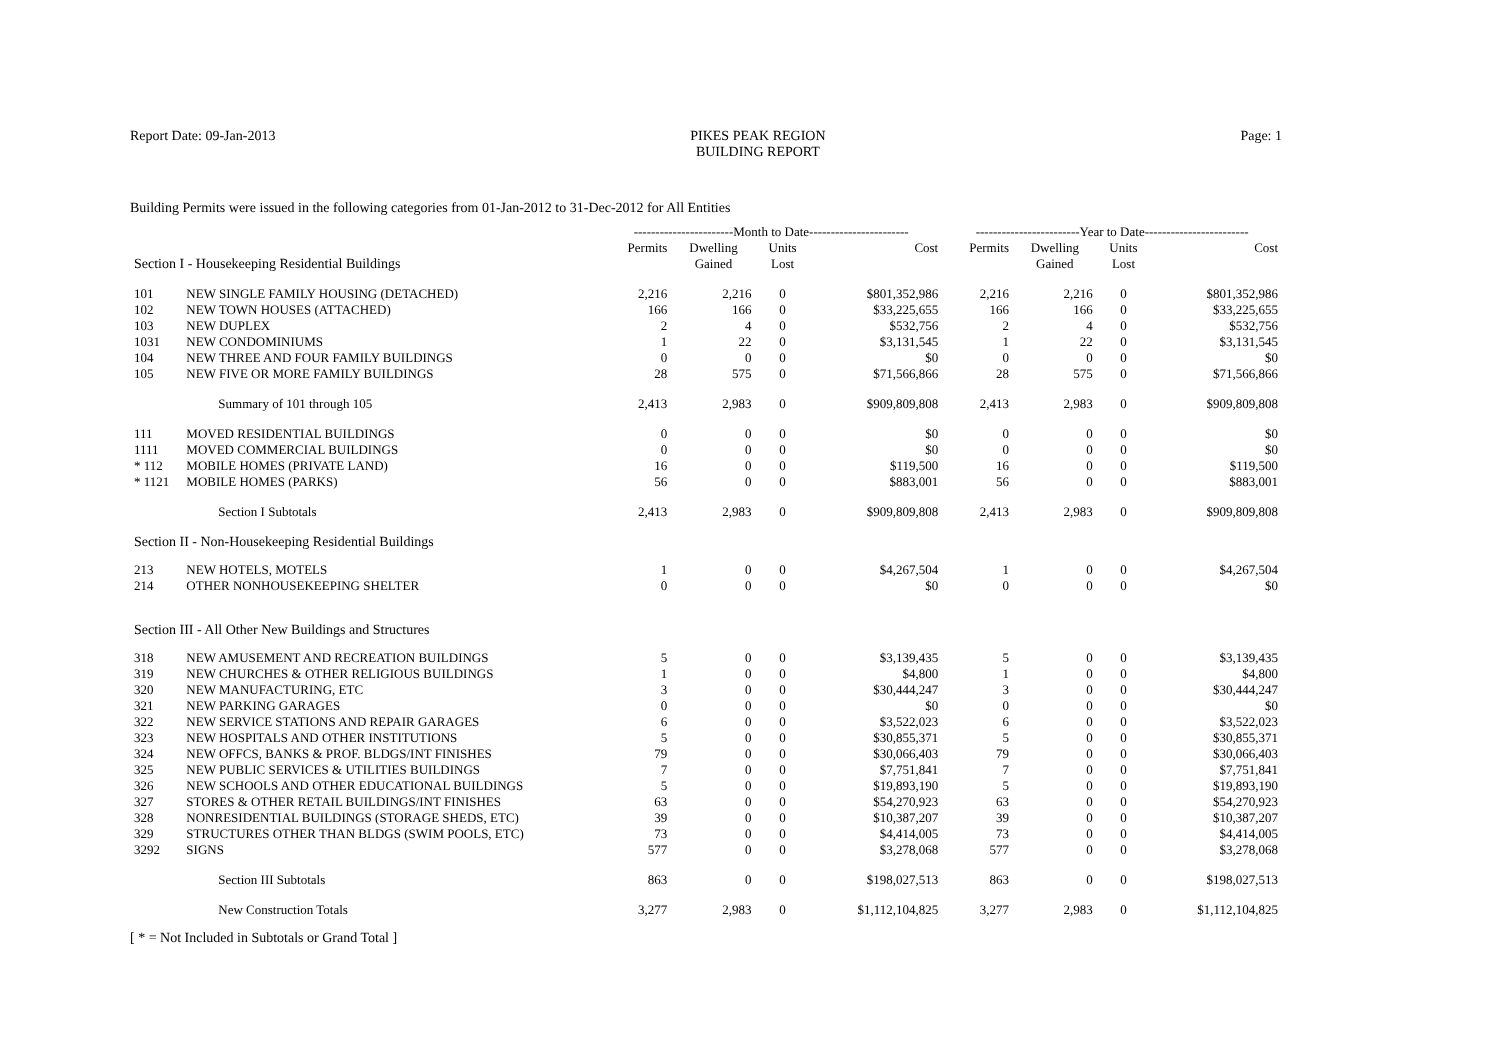Report Date: 09-Jan-2013 PIKES PEAK REGION
BUILDING REPORT
Page: 1
Building Permits were issued in the following categories from 01-Jan-2012 to 31-Dec-2012 for All Entities
| | | -----------------------Month to Date----------------------- | | | | ------------------------Year to Date------------------------ | | | |
| --- | --- | --- | --- | --- | --- | --- | --- | --- | --- |
| Section I - Housekeeping Residential Buildings | | Permits | Dwelling Gained | Units Lost | Cost | Permits | Dwelling Gained | Units Lost | Cost |
| 101 | NEW SINGLE FAMILY HOUSING (DETACHED) | 2,216 | 2,216 | 0 | $801,352,986 | 2,216 | 2,216 | 0 | $801,352,986 |
| 102 | NEW TOWN HOUSES (ATTACHED) | 166 | 166 | 0 | $33,225,655 | 166 | 166 | 0 | $33,225,655 |
| 103 | NEW DUPLEX | 2 | 4 | 0 | $532,756 | 2 | 4 | 0 | $532,756 |
| 1031 | NEW CONDOMINIUMS | 1 | 22 | 0 | $3,131,545 | 1 | 22 | 0 | $3,131,545 |
| 104 | NEW THREE AND FOUR FAMILY BUILDINGS | 0 | 0 | 0 | $0 | 0 | 0 | 0 | $0 |
| 105 | NEW FIVE OR MORE FAMILY BUILDINGS | 28 | 575 | 0 | $71,566,866 | 28 | 575 | 0 | $71,566,866 |
| | Summary of 101 through 105 | 2,413 | 2,983 | 0 | $909,809,808 | 2,413 | 2,983 | 0 | $909,809,808 |
| 111 | MOVED RESIDENTIAL BUILDINGS | 0 | 0 | 0 | $0 | 0 | 0 | 0 | $0 |
| 1111 | MOVED COMMERCIAL BUILDINGS | 0 | 0 | 0 | $0 | 0 | 0 | 0 | $0 |
| * 112 | MOBILE HOMES (PRIVATE LAND) | 16 | 0 | 0 | $119,500 | 16 | 0 | 0 | $119,500 |
| * 1121 | MOBILE HOMES (PARKS) | 56 | 0 | 0 | $883,001 | 56 | 0 | 0 | $883,001 |
| | Section I Subtotals | 2,413 | 2,983 | 0 | $909,809,808 | 2,413 | 2,983 | 0 | $909,809,808 |
| Section II - Non-Housekeeping Residential Buildings | | | | | | | | | |
| 213 | NEW HOTELS, MOTELS | 1 | 0 | 0 | $4,267,504 | 1 | 0 | 0 | $4,267,504 |
| 214 | OTHER NONHOUSEKEEPING SHELTER | 0 | 0 | 0 | $0 | 0 | 0 | 0 | $0 |
| Section III - All Other New Buildings and Structures | | | | | | | | | |
| 318 | NEW AMUSEMENT AND RECREATION BUILDINGS | 5 | 0 | 0 | $3,139,435 | 5 | 0 | 0 | $3,139,435 |
| 319 | NEW CHURCHES & OTHER RELIGIOUS BUILDINGS | 1 | 0 | 0 | $4,800 | 1 | 0 | 0 | $4,800 |
| 320 | NEW MANUFACTURING, ETC | 3 | 0 | 0 | $30,444,247 | 3 | 0 | 0 | $30,444,247 |
| 321 | NEW PARKING GARAGES | 0 | 0 | 0 | $0 | 0 | 0 | 0 | $0 |
| 322 | NEW SERVICE STATIONS AND REPAIR GARAGES | 6 | 0 | 0 | $3,522,023 | 6 | 0 | 0 | $3,522,023 |
| 323 | NEW HOSPITALS AND OTHER INSTITUTIONS | 5 | 0 | 0 | $30,855,371 | 5 | 0 | 0 | $30,855,371 |
| 324 | NEW OFFCS, BANKS & PROF. BLDGS/INT FINISHES | 79 | 0 | 0 | $30,066,403 | 79 | 0 | 0 | $30,066,403 |
| 325 | NEW PUBLIC SERVICES & UTILITIES BUILDINGS | 7 | 0 | 0 | $7,751,841 | 7 | 0 | 0 | $7,751,841 |
| 326 | NEW SCHOOLS AND OTHER EDUCATIONAL BUILDINGS | 5 | 0 | 0 | $19,893,190 | 5 | 0 | 0 | $19,893,190 |
| 327 | STORES & OTHER RETAIL BUILDINGS/INT FINISHES | 63 | 0 | 0 | $54,270,923 | 63 | 0 | 0 | $54,270,923 |
| 328 | NONRESIDENTIAL BUILDINGS (STORAGE SHEDS, ETC) | 39 | 0 | 0 | $10,387,207 | 39 | 0 | 0 | $10,387,207 |
| 329 | STRUCTURES OTHER THAN BLDGS (SWIM POOLS, ETC) | 73 | 0 | 0 | $4,414,005 | 73 | 0 | 0 | $4,414,005 |
| 3292 | SIGNS | 577 | 0 | 0 | $3,278,068 | 577 | 0 | 0 | $3,278,068 |
| | Section III Subtotals | 863 | 0 | 0 | $198,027,513 | 863 | 0 | 0 | $198,027,513 |
| | New Construction Totals | 3,277 | 2,983 | 0 | $1,112,104,825 | 3,277 | 2,983 | 0 | $1,112,104,825 |
[ * = Not Included in Subtotals or Grand Total ]